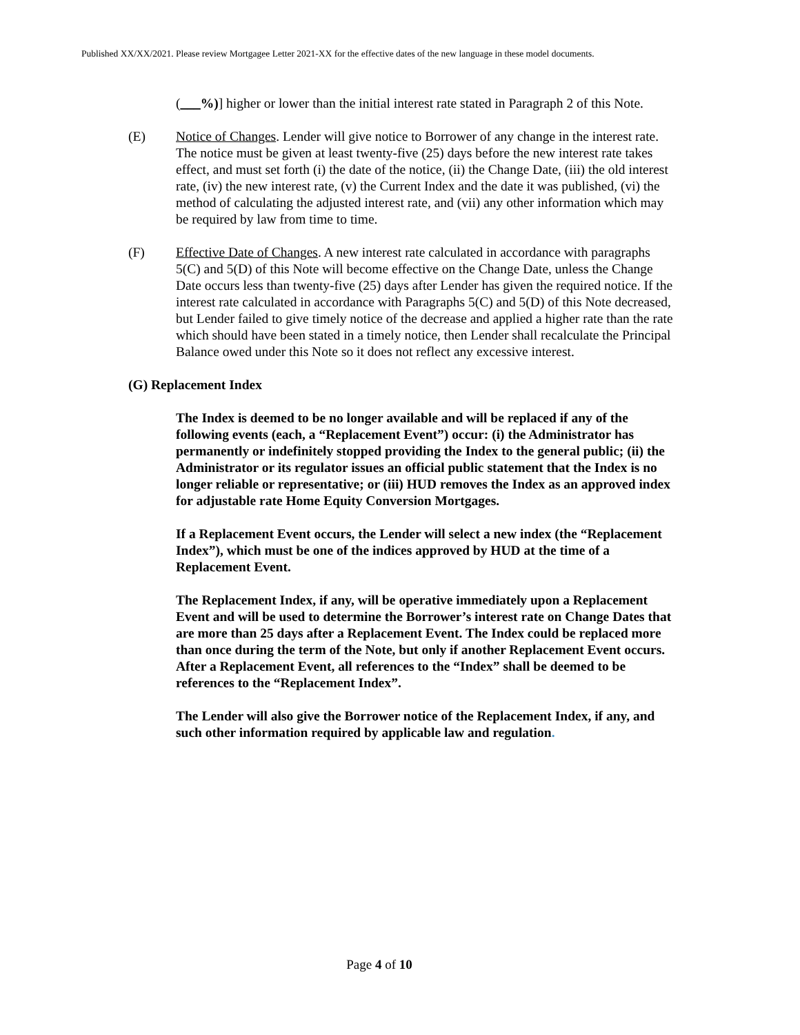Published XX/XX/2021. Please review Mortgagee Letter 2021-XX for the effective dates of the new language in these model documents.
(___%)] higher or lower than the initial interest rate stated in Paragraph 2 of this Note.
(E) Notice of Changes. Lender will give notice to Borrower of any change in the interest rate. The notice must be given at least twenty-five (25) days before the new interest rate takes effect, and must set forth (i) the date of the notice, (ii) the Change Date, (iii) the old interest rate, (iv) the new interest rate, (v) the Current Index and the date it was published, (vi) the method of calculating the adjusted interest rate, and (vii) any other information which may be required by law from time to time.
(F) Effective Date of Changes. A new interest rate calculated in accordance with paragraphs 5(C) and 5(D) of this Note will become effective on the Change Date, unless the Change Date occurs less than twenty-five (25) days after Lender has given the required notice. If the interest rate calculated in accordance with Paragraphs 5(C) and 5(D) of this Note decreased, but Lender failed to give timely notice of the decrease and applied a higher rate than the rate which should have been stated in a timely notice, then Lender shall recalculate the Principal Balance owed under this Note so it does not reflect any excessive interest.
(G) Replacement Index
The Index is deemed to be no longer available and will be replaced if any of the following events (each, a “Replacement Event”) occur: (i) the Administrator has permanently or indefinitely stopped providing the Index to the general public; (ii) the Administrator or its regulator issues an official public statement that the Index is no longer reliable or representative; or (iii) HUD removes the Index as an approved index for adjustable rate Home Equity Conversion Mortgages.
If a Replacement Event occurs, the Lender will select a new index (the “Replacement Index”), which must be one of the indices approved by HUD at the time of a Replacement Event.
The Replacement Index, if any, will be operative immediately upon a Replacement Event and will be used to determine the Borrower’s interest rate on Change Dates that are more than 25 days after a Replacement Event. The Index could be replaced more than once during the term of the Note, but only if another Replacement Event occurs. After a Replacement Event, all references to the “Index” shall be deemed to be references to the “Replacement Index”.
The Lender will also give the Borrower notice of the Replacement Index, if any, and such other information required by applicable law and regulation.
Page 4 of 10